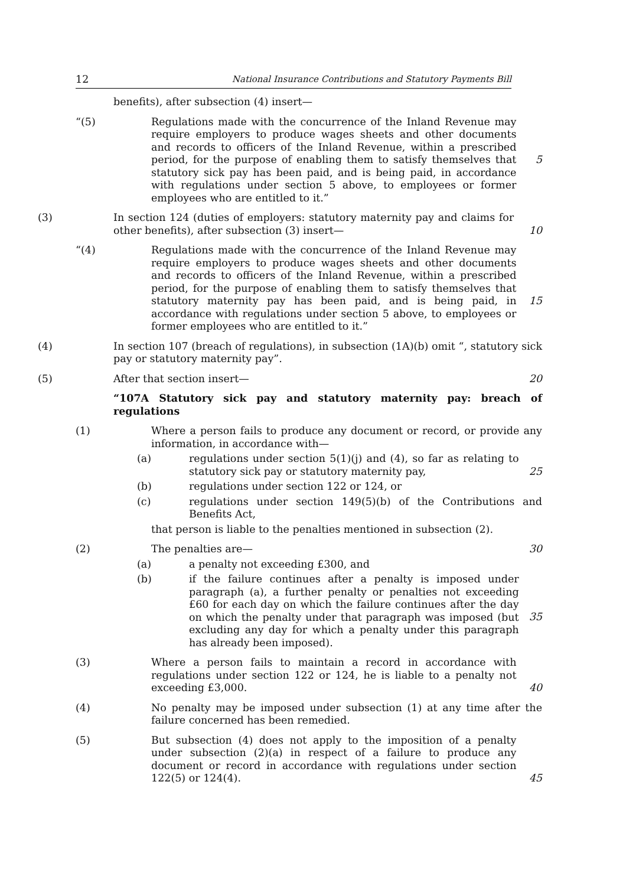12 National Insurance Contributions and Statutory Payments Bill
benefits), after subsection (4) insert—
“(5) Regulations made with the concurrence of the Inland Revenue may require employers to produce wages sheets and other documents and records to officers of the Inland Revenue, within a prescribed period, for the purpose of enabling them to satisfy themselves that statutory sick pay has been paid, and is being paid, in accordance with regulations under section 5 above, to employees or former employees who are entitled to it.”
5
(3) In section 124 (duties of employers: statutory maternity pay and claims for other benefits), after subsection (3) insert—
10
“(4) Regulations made with the concurrence of the Inland Revenue may require employers to produce wages sheets and other documents and records to officers of the Inland Revenue, within a prescribed period, for the purpose of enabling them to satisfy themselves that statutory maternity pay has been paid, and is being paid, in accordance with regulations under section 5 above, to employees or former employees who are entitled to it.”
15
(4) In section 107 (breach of regulations), in subsection (1A)(b) omit “, statutory sick pay or statutory maternity pay”.
(5) After that section insert— 20
“107A Statutory sick pay and statutory maternity pay: breach of regulations
(1) Where a person fails to produce any document or record, or provide any information, in accordance with—
(a) regulations under section 5(1)(j) and (4), so far as relating to statutory sick pay or statutory maternity pay,
25
(b) regulations under section 122 or 124, or
(c) regulations under section 149(5)(b) of the Contributions and Benefits Act,
that person is liable to the penalties mentioned in subsection (2).
(2) The penalties are— 30
(a) a penalty not exceeding £300, and
(b) if the failure continues after a penalty is imposed under paragraph (a), a further penalty or penalties not exceeding £60 for each day on which the failure continues after the day on which the penalty under that paragraph was imposed (but excluding any day for which a penalty under this paragraph has already been imposed).
35
(3) Where a person fails to maintain a record in accordance with regulations under section 122 or 124, he is liable to a penalty not exceeding £3,000.
40
(4) No penalty may be imposed under subsection (1) at any time after the failure concerned has been remedied.
(5) But subsection (4) does not apply to the imposition of a penalty under subsection (2)(a) in respect of a failure to produce any document or record in accordance with regulations under section 122(5) or 124(4).
45